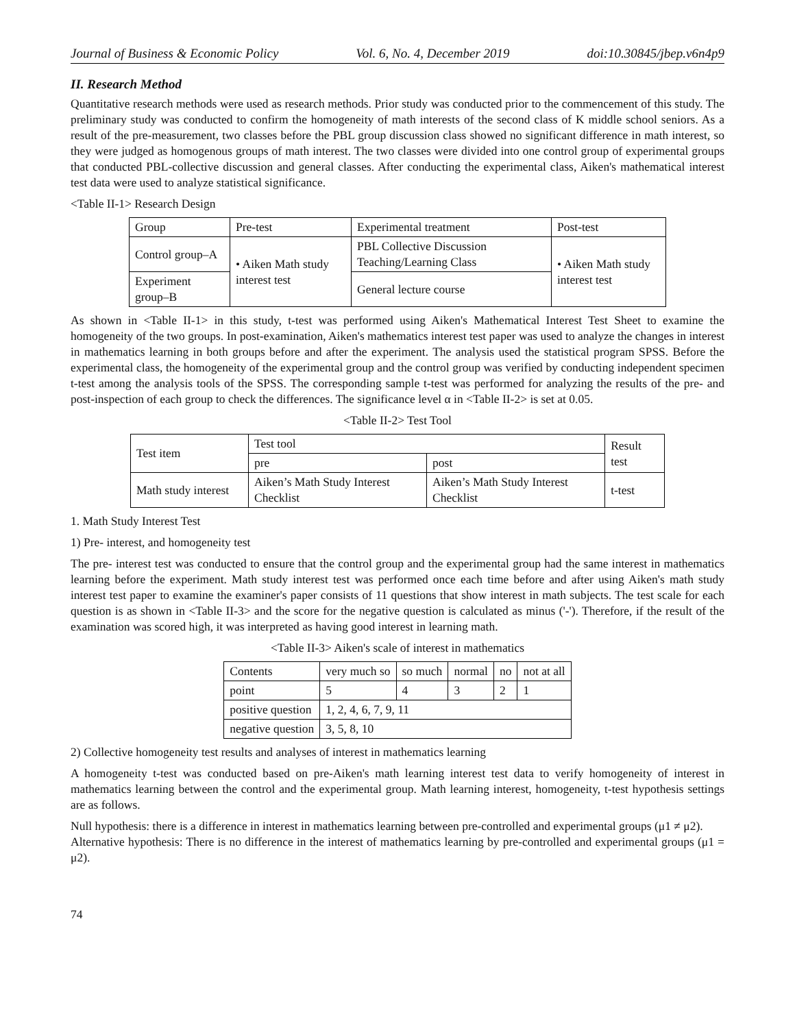Journal of Business & Economic Policy Vol. 6, No. 4, December 2019 doi:10.30845/jbep.v6n4p9
II. Research Method
Quantitative research methods were used as research methods. Prior study was conducted prior to the commencement of this study. The preliminary study was conducted to confirm the homogeneity of math interests of the second class of K middle school seniors. As a result of the pre-measurement, two classes before the PBL group discussion class showed no significant difference in math interest, so they were judged as homogenous groups of math interest. The two classes were divided into one control group of experimental groups that conducted PBL-collective discussion and general classes. After conducting the experimental class, Aiken's mathematical interest test data were used to analyze statistical significance.
<Table II-1> Research Design
| Group | Pre-test | Experimental treatment | Post-test |
| --- | --- | --- | --- |
| Control group–A | • Aiken Math study interest test | PBL Collective Discussion Teaching/Learning Class | • Aiken Math study interest test |
| Experiment group–B | | General lecture course | |
As shown in <Table II-1> in this study, t-test was performed using Aiken's Mathematical Interest Test Sheet to examine the homogeneity of the two groups. In post-examination, Aiken's mathematics interest test paper was used to analyze the changes in interest in mathematics learning in both groups before and after the experiment. The analysis used the statistical program SPSS. Before the experimental class, the homogeneity of the experimental group and the control group was verified by conducting independent specimen t-test among the analysis tools of the SPSS. The corresponding sample t-test was performed for analyzing the results of the pre- and post-inspection of each group to check the differences. The significance level α in <Table II-2> is set at 0.05.
<Table II-2> Test Tool
| Test item | Test tool | | Result test |
| --- | --- | --- | --- |
| | pre | post | |
| Math study interest | Aiken’s Math Study Interest Checklist | Aiken’s Math Study Interest Checklist | t-test |
1. Math Study Interest Test
1) Pre- interest, and homogeneity test
The pre- interest test was conducted to ensure that the control group and the experimental group had the same interest in mathematics learning before the experiment. Math study interest test was performed once each time before and after using Aiken's math study interest test paper to examine the examiner's paper consists of 11 questions that show interest in math subjects. The test scale for each question is as shown in <Table II-3> and the score for the negative question is calculated as minus ('-'). Therefore, if the result of the examination was scored high, it was interpreted as having good interest in learning math.
<Table II-3> Aiken's scale of interest in mathematics
| Contents | very much so | so much | normal | no | not at all |
| point | 5 | 4 | 3 | 2 | 1 |
| positive question | 1, 2, 4, 6, 7, 9, 11 | | | | |
| negative question | 3, 5, 8, 10 | | | | |
2) Collective homogeneity test results and analyses of interest in mathematics learning
A homogeneity t-test was conducted based on pre-Aiken's math learning interest test data to verify homogeneity of interest in mathematics learning between the control and the experimental group. Math learning interest, homogeneity, t-test hypothesis settings are as follows.
Null hypothesis: there is a difference in interest in mathematics learning between pre-controlled and experimental groups (μ1 ≠ μ2).
Alternative hypothesis: There is no difference in the interest of mathematics learning by pre-controlled and experimental groups (μ1 = μ2).
74